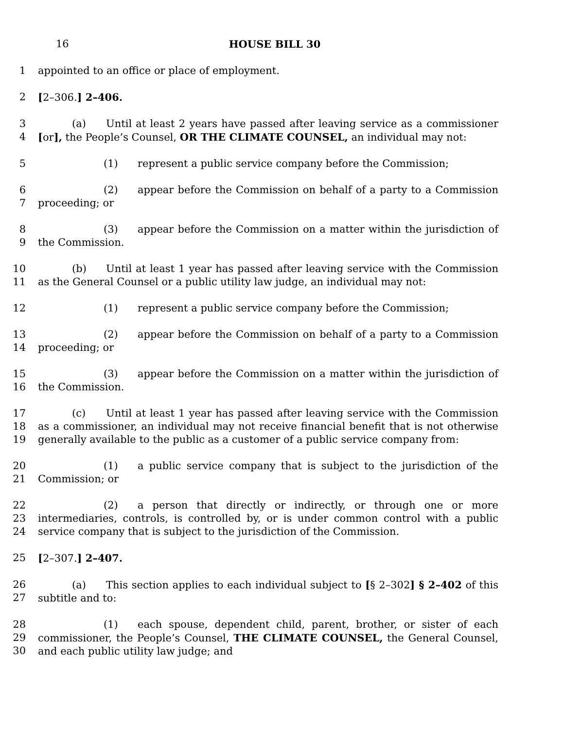16 HOUSE BILL 30
1 appointed to an office or place of employment.
2 [2–306.] 2–406.
3
4
(a) Until at least 2 years have passed after leaving service as a commissioner [or], the People’s Counsel, OR THE CLIMATE COUNSEL, an individual may not:
5 (1) represent a public service company before the Commission;
6
7
(2) appear before the Commission on behalf of a party to a Commission proceeding; or
8
9
(3) appear before the Commission on a matter within the jurisdiction of the Commission.
10
11
(b) Until at least 1 year has passed after leaving service with the Commission as the General Counsel or a public utility law judge, an individual may not:
12 (1) represent a public service company before the Commission;
13
14
(2) appear before the Commission on behalf of a party to a Commission proceeding; or
15
16
(3) appear before the Commission on a matter within the jurisdiction of the Commission.
17
18
19
(c) Until at least 1 year has passed after leaving service with the Commission as a commissioner, an individual may not receive financial benefit that is not otherwise generally available to the public as a customer of a public service company from:
20
21
(1) a public service company that is subject to the jurisdiction of the Commission; or
22
23
24
(2) a person that directly or indirectly, or through one or more intermediaries, controls, is controlled by, or is under common control with a public service company that is subject to the jurisdiction of the Commission.
25 [2–307.] 2–407.
26
27
(a) This section applies to each individual subject to [§ 2–302] § 2–402 of this subtitle and to:
28
29
30
(1) each spouse, dependent child, parent, brother, or sister of each commissioner, the People’s Counsel, THE CLIMATE COUNSEL, the General Counsel, and each public utility law judge; and